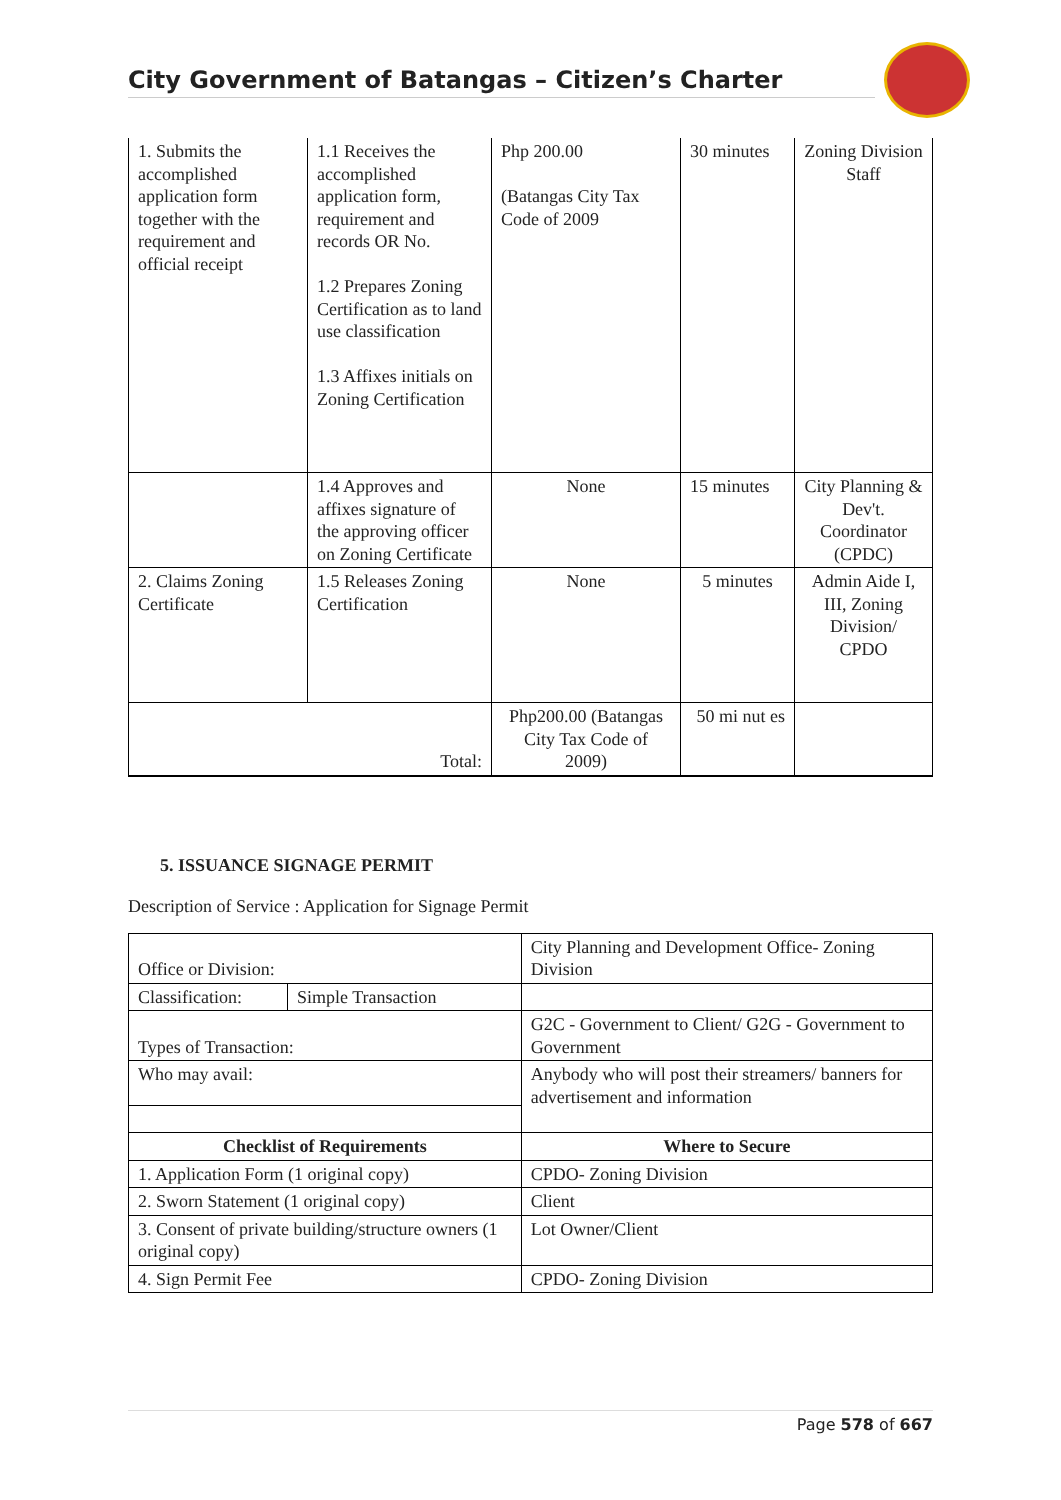City Government of Batangas – Citizen’s Charter
| 1. Submits the accomplished application form together with the requirement and official receipt | 1.1 Receives the accomplished application form, requirement and records OR No. 1.2 Prepares Zoning Certification as to land use classification 1.3 Affixes initials on Zoning Certification | Php 200.00 (Batangas City Tax Code of 2009 | 30 minutes | Zoning Division Staff |
| | 1.4 Approves and affixes signature of the approving officer on Zoning Certificate | None | 15 minutes | City Planning & Dev't. Coordinator (CPDC) |
| 2. Claims Zoning Certificate | 1.5 Releases Zoning Certification | None | 5 minutes | Admin Aide I, III, Zoning Division/ CPDO |
| Total: | | Php200.00 (Batangas City Tax Code of 2009) | 50 mi nut es | |
5. ISSUANCE SIGNAGE PERMIT
Description of Service : Application for Signage Permit
| Office or Division: | | City Planning and Development Office- Zoning Division |
| Classification: | Simple Transaction | |
| Types of Transaction: | | G2C - Government to Client/ G2G - Government to Government |
| Who may avail: | | Anybody who will post their streamers/ banners for advertisement and information |
| Checklist of Requirements | | Where to Secure |
| 1. Application Form (1 original copy) | | CPDO- Zoning Division |
| 2. Sworn Statement (1 original copy) | | Client |
| 3. Consent of private building/structure owners (1 original copy) | | Lot Owner/Client |
| 4. Sign Permit Fee | | CPDO- Zoning Division |
Page 578 of 667